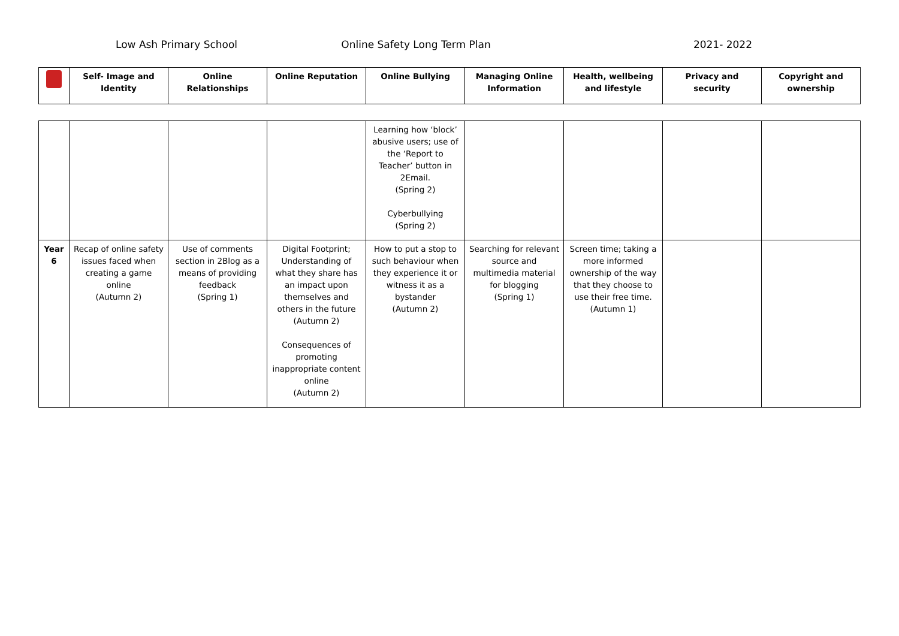Low Ash Primary School Online Safety Long Term Plan 2021- 2022
| | Self- Image and Identity | Online Relationships | Online Reputation | Online Bullying | Managing Online Information | Health, wellbeing and lifestyle | Privacy and security | Copyright and ownership |
| --- | --- | --- | --- | --- | --- | --- | --- | --- |
| | | | | Learning how ‘block’ abusive users; use of the ‘Report to Teacher’ button in 2Email. (Spring 2) Cyberbullying (Spring 2) | | | | |
| Year 6 | Recap of online safety issues faced when creating a game online (Autumn 2) | Use of comments section in 2Blog as a means of providing feedback (Spring 1) | Digital Footprint; Understanding of what they share has an impact upon themselves and others in the future (Autumn 2) Consequences of promoting inappropriate content online (Autumn 2) | How to put a stop to such behaviour when they experience it or witness it as a bystander (Autumn 2) | Searching for relevant source and multimedia material for blogging (Spring 1) | Screen time; taking a more informed ownership of the way that they choose to use their free time. (Autumn 1) | | |